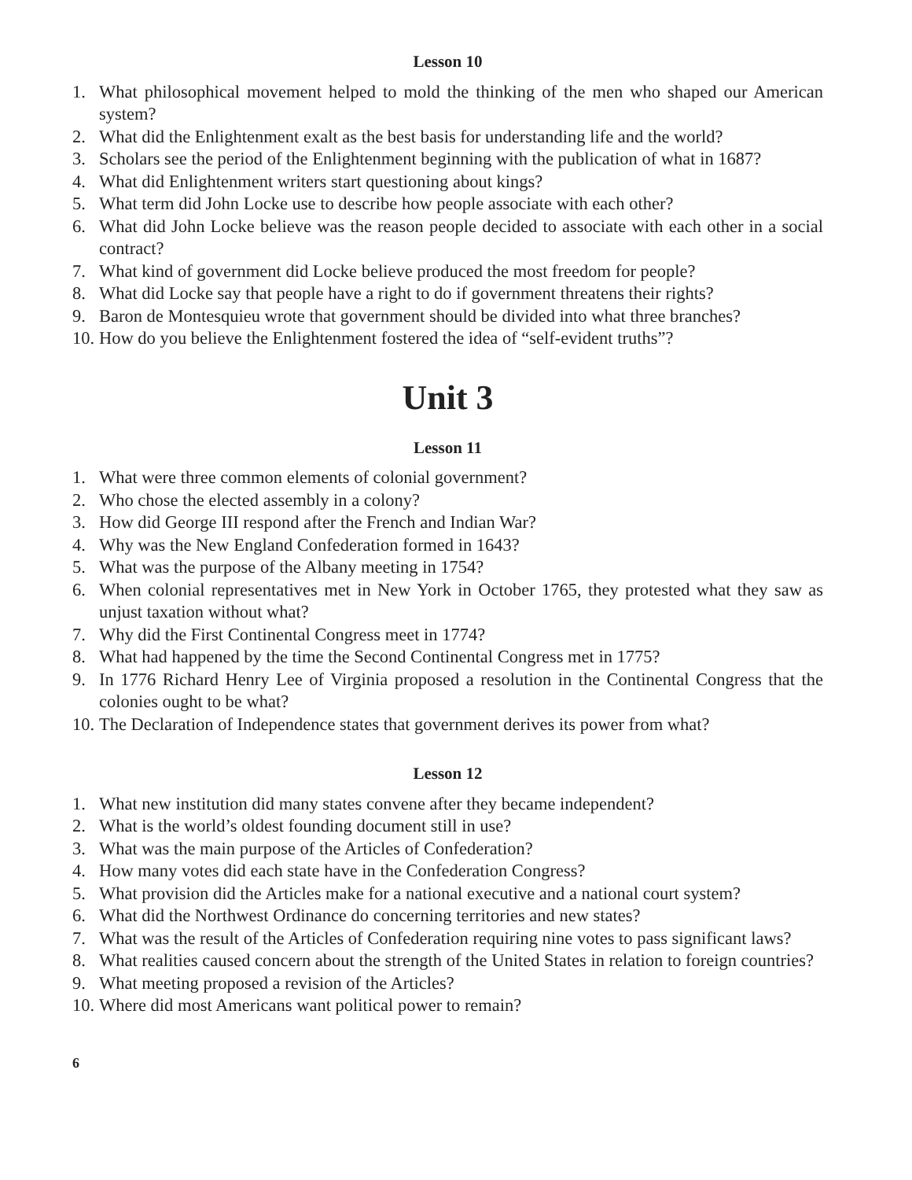Lesson 10
1. What philosophical movement helped to mold the thinking of the men who shaped our American system?
2. What did the Enlightenment exalt as the best basis for understanding life and the world?
3. Scholars see the period of the Enlightenment beginning with the publication of what in 1687?
4. What did Enlightenment writers start questioning about kings?
5. What term did John Locke use to describe how people associate with each other?
6. What did John Locke believe was the reason people decided to associate with each other in a social contract?
7. What kind of government did Locke believe produced the most freedom for people?
8. What did Locke say that people have a right to do if government threatens their rights?
9. Baron de Montesquieu wrote that government should be divided into what three branches?
10. How do you believe the Enlightenment fostered the idea of “self-evident truths”?
Unit 3
Lesson 11
1. What were three common elements of colonial government?
2. Who chose the elected assembly in a colony?
3. How did George III respond after the French and Indian War?
4. Why was the New England Confederation formed in 1643?
5. What was the purpose of the Albany meeting in 1754?
6. When colonial representatives met in New York in October 1765, they protested what they saw as unjust taxation without what?
7. Why did the First Continental Congress meet in 1774?
8. What had happened by the time the Second Continental Congress met in 1775?
9. In 1776 Richard Henry Lee of Virginia proposed a resolution in the Continental Congress that the colonies ought to be what?
10. The Declaration of Independence states that government derives its power from what?
Lesson 12
1. What new institution did many states convene after they became independent?
2. What is the world’s oldest founding document still in use?
3. What was the main purpose of the Articles of Confederation?
4. How many votes did each state have in the Confederation Congress?
5. What provision did the Articles make for a national executive and a national court system?
6. What did the Northwest Ordinance do concerning territories and new states?
7. What was the result of the Articles of Confederation requiring nine votes to pass significant laws?
8. What realities caused concern about the strength of the United States in relation to foreign countries?
9. What meeting proposed a revision of the Articles?
10. Where did most Americans want political power to remain?
6